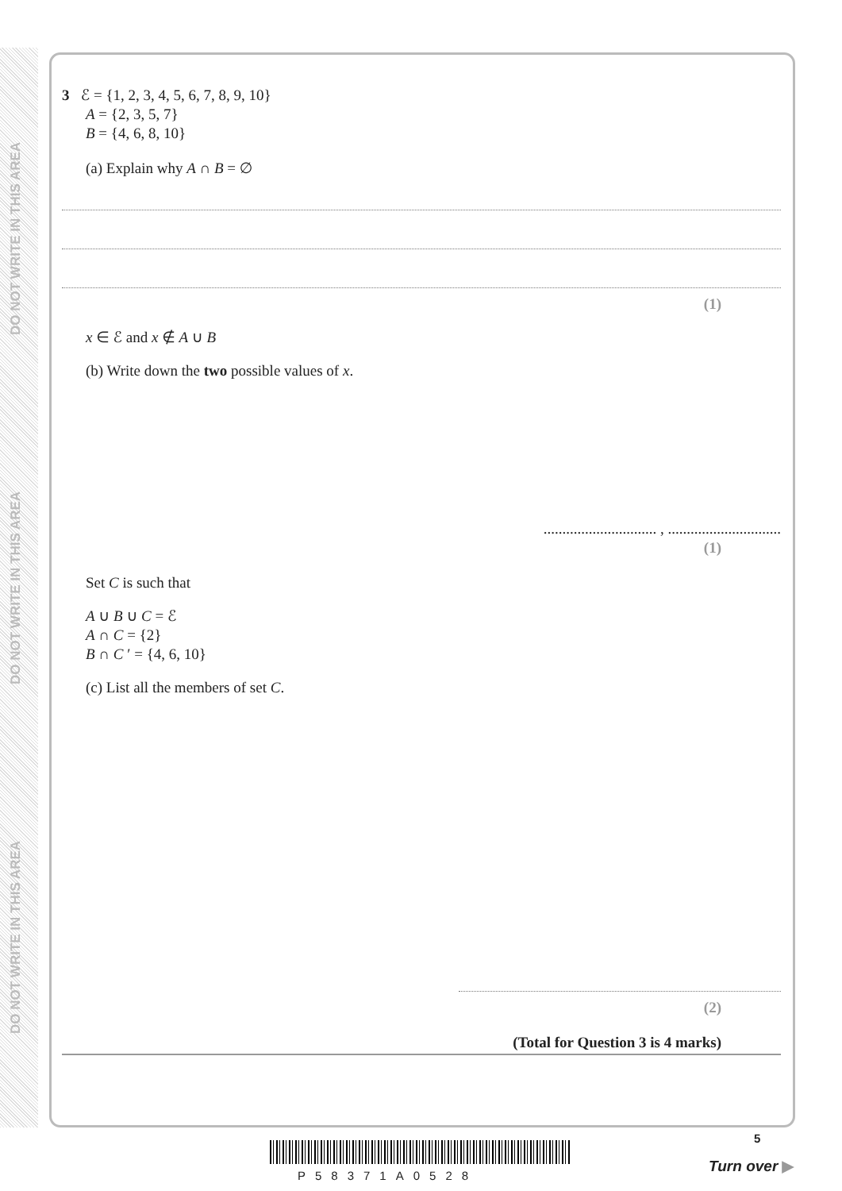DO NOT WRITE IN THIS AREA
DO NOT WRITE IN THIS AREA
DO NOT WRITE IN THIS AREA
3 ℰ = {1, 2, 3, 4, 5, 6, 7, 8, 9, 10}
A = {2, 3, 5, 7}
B = {4, 6, 8, 10}
(a) Explain why A ∩ B = ∅
(1)
x ∈ ℰ and x ∉ A ∪ B
(b) Write down the two possible values of x.
.............................. , ..............................
(1)
Set C is such that
A ∪ B ∪ C = ℰ
A ∩ C = {2}
B ∩ C ′ = {4, 6, 10}
(c) List all the members of set C.
(2)
(Total for Question 3 is 4 marks)
5
P58371A0528
Turn over ▶